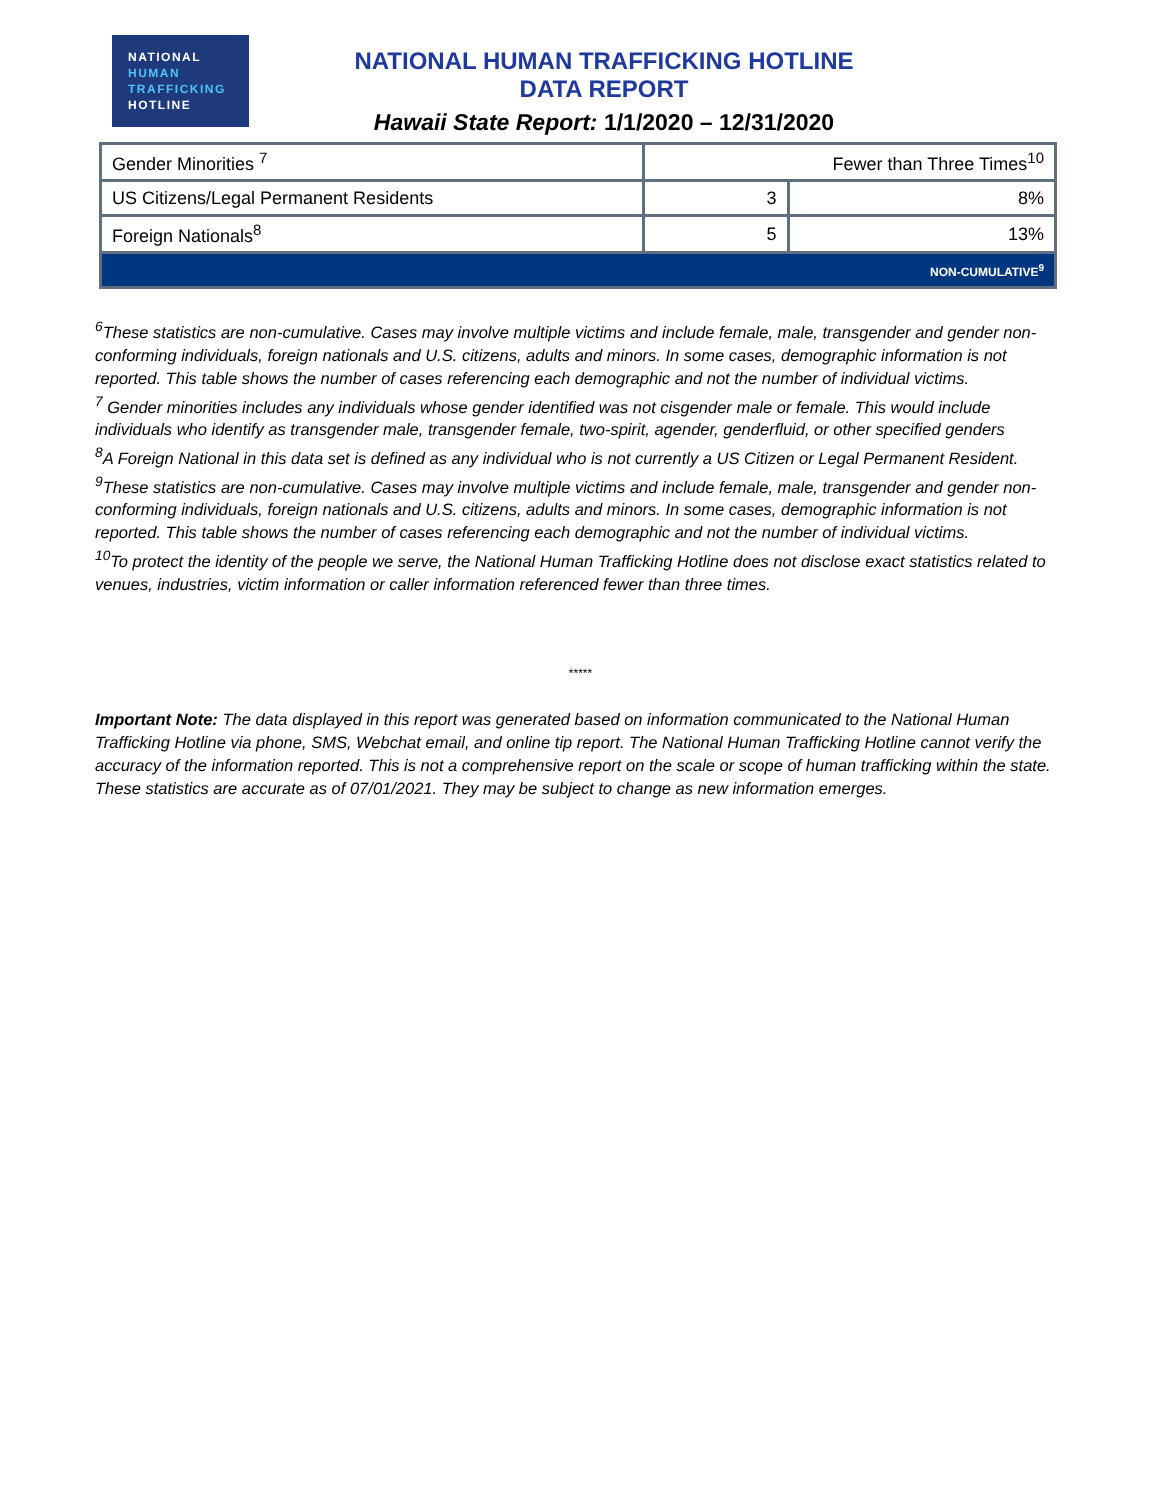NATIONAL
HUMAN
TRAFFICKING
HOTLINE
NATIONAL HUMAN TRAFFICKING HOTLINE DATA REPORT
Hawaii State Report: 1/1/2020 – 12/31/2020
| Gender Minorities <sup>7</sup> | Fewer than Three Times<sup>10</sup> | |
| US Citizens/Legal Permanent Residents | 3 | 8% |
| Foreign Nationals<sup>8</sup> | 5 | 13% |
| NON-CUMULATIVE<sup>9</sup> | | |
<sup>6</sup> These statistics are non-cumulative. Cases may involve multiple victims and include female, male, transgender and gender non-conforming individuals, foreign nationals and U.S. citizens, adults and minors. In some cases, demographic information is not reported. This table shows the number of cases referencing each demographic and not the number of individual victims.
<sup>7</sup> Gender minorities includes any individuals whose gender identified was not cisgender male or female. This would include individuals who identify as transgender male, transgender female, two-spirit, agender, genderfluid, or other specified genders
<sup>8</sup> A Foreign National in this data set is defined as any individual who is not currently a US Citizen or Legal Permanent Resident.
<sup>9</sup> These statistics are non-cumulative. Cases may involve multiple victims and include female, male, transgender and gender non-conforming individuals, foreign nationals and U.S. citizens, adults and minors. In some cases, demographic information is not reported. This table shows the number of cases referencing each demographic and not the number of individual victims.
<sup>10</sup> To protect the identity of the people we serve, the National Human Trafficking Hotline does not disclose exact statistics related to venues, industries, victim information or caller information referenced fewer than three times.
*****
Important Note: The data displayed in this report was generated based on information communicated to the National Human Trafficking Hotline via phone, SMS, Webchat email, and online tip report. The National Human Trafficking Hotline cannot verify the accuracy of the information reported. This is not a comprehensive report on the scale or scope of human trafficking within the state. These statistics are accurate as of 07/01/2021. They may be subject to change as new information emerges.